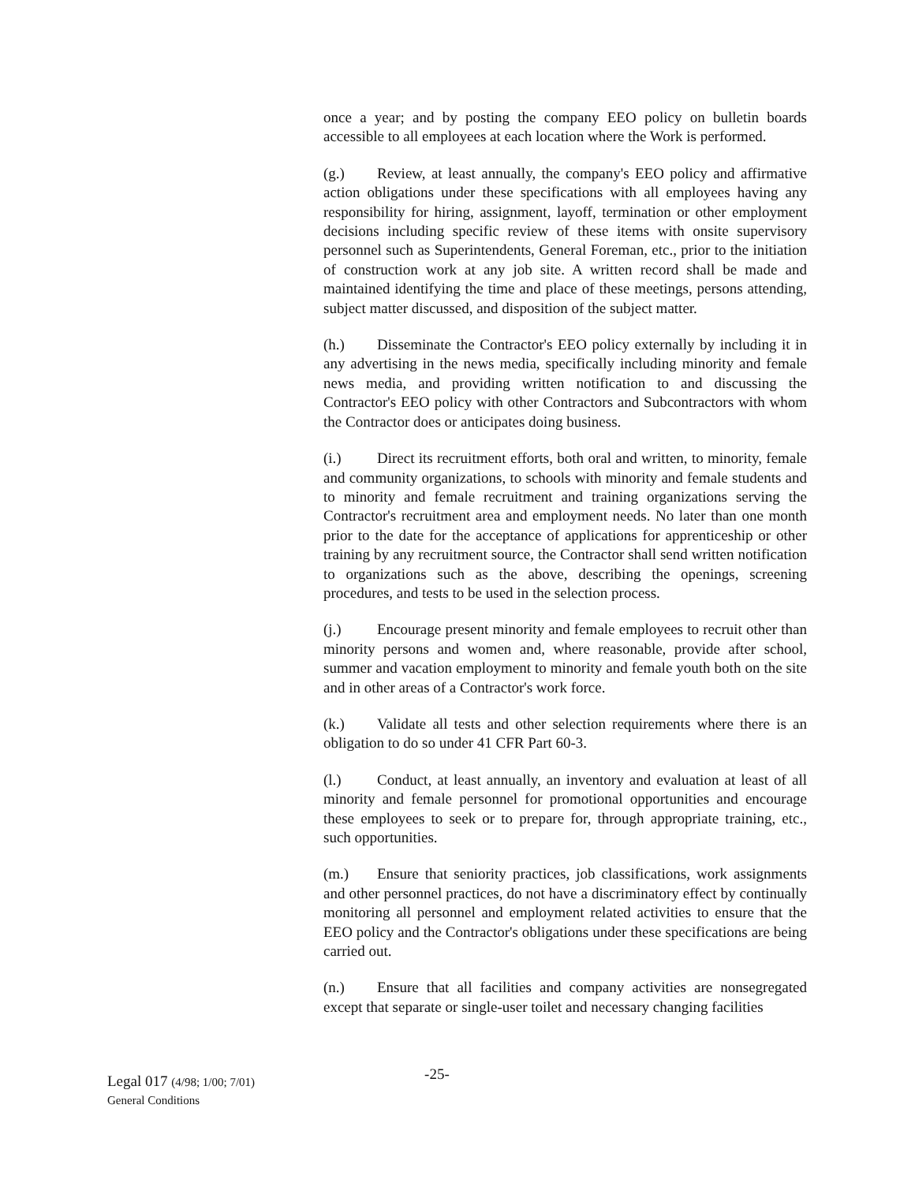once a year; and by posting the company EEO policy on bulletin boards accessible to all employees at each location where the Work is performed.
(g.) Review, at least annually, the company's EEO policy and affirmative action obligations under these specifications with all employees having any responsibility for hiring, assignment, layoff, termination or other employment decisions including specific review of these items with onsite supervisory personnel such as Superintendents, General Foreman, etc., prior to the initiation of construction work at any job site. A written record shall be made and maintained identifying the time and place of these meetings, persons attending, subject matter discussed, and disposition of the subject matter.
(h.) Disseminate the Contractor's EEO policy externally by including it in any advertising in the news media, specifically including minority and female news media, and providing written notification to and discussing the Contractor's EEO policy with other Contractors and Subcontractors with whom the Contractor does or anticipates doing business.
(i.) Direct its recruitment efforts, both oral and written, to minority, female and community organizations, to schools with minority and female students and to minority and female recruitment and training organizations serving the Contractor's recruitment area and employment needs. No later than one month prior to the date for the acceptance of applications for apprenticeship or other training by any recruitment source, the Contractor shall send written notification to organizations such as the above, describing the openings, screening procedures, and tests to be used in the selection process.
(j.) Encourage present minority and female employees to recruit other than minority persons and women and, where reasonable, provide after school, summer and vacation employment to minority and female youth both on the site and in other areas of a Contractor's work force.
(k.) Validate all tests and other selection requirements where there is an obligation to do so under 41 CFR Part 60-3.
(l.) Conduct, at least annually, an inventory and evaluation at least of all minority and female personnel for promotional opportunities and encourage these employees to seek or to prepare for, through appropriate training, etc., such opportunities.
(m.) Ensure that seniority practices, job classifications, work assignments and other personnel practices, do not have a discriminatory effect by continually monitoring all personnel and employment related activities to ensure that the EEO policy and the Contractor's obligations under these specifications are being carried out.
(n.) Ensure that all facilities and company activities are nonsegregated except that separate or single-user toilet and necessary changing facilities
Legal 017 (4/98; 1/00; 7/01)
General Conditions
-25-